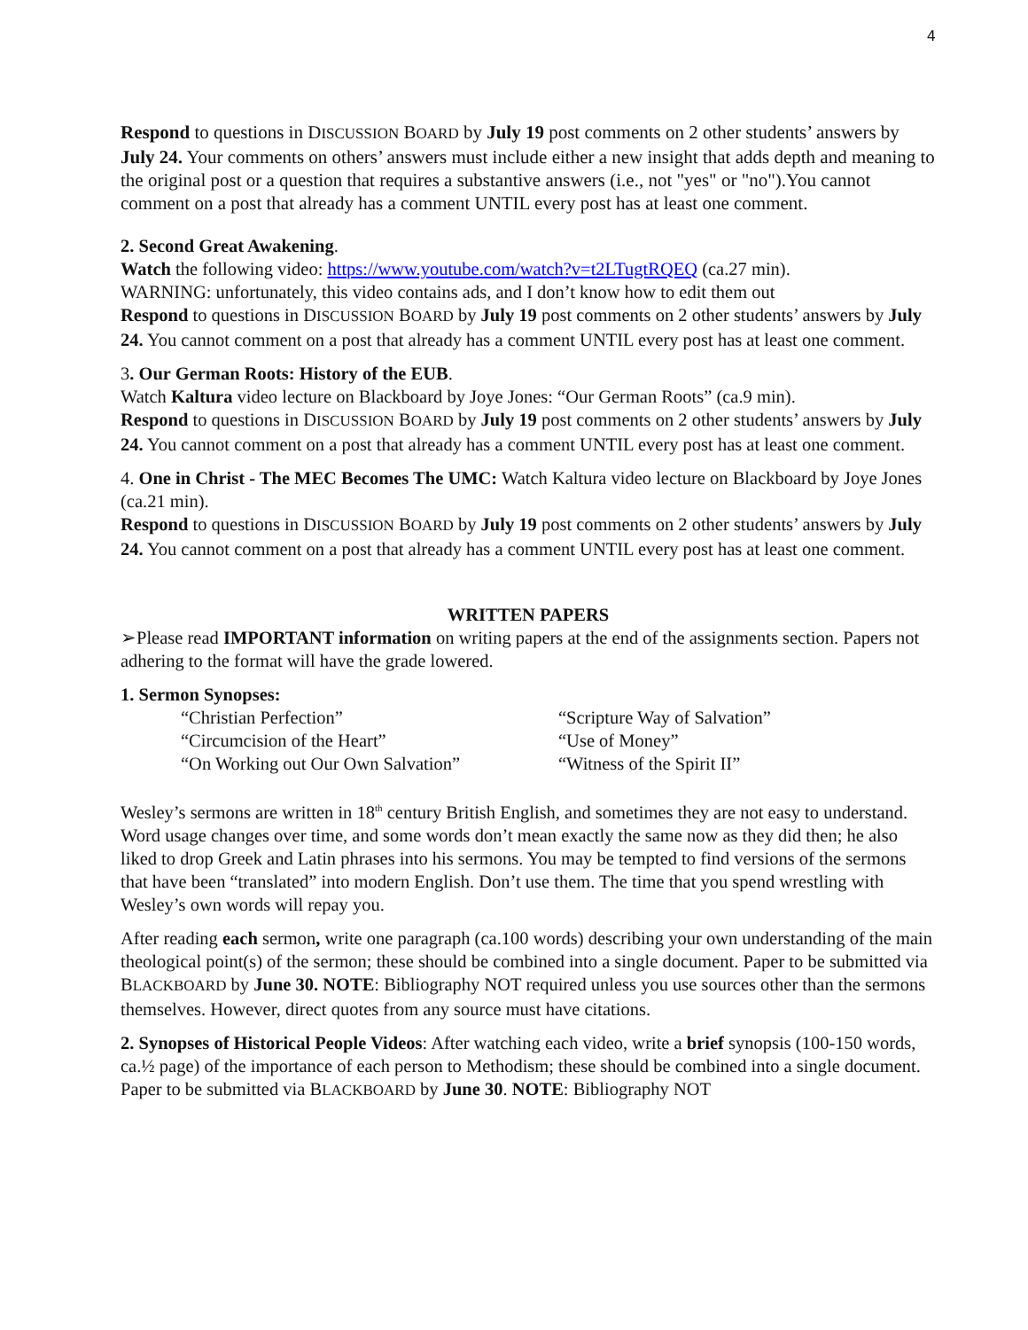4
Respond to questions in DISCUSSION BOARD by July 19 post comments on 2 other students’ answers by July 24. Your comments on others’ answers must include either a new insight that adds depth and meaning to the original post or a question that requires a substantive answers (i.e., not "yes" or "no").You cannot comment on a post that already has a comment UNTIL every post has at least one comment.
2. Second Great Awakening.
Watch the following video: https://www.youtube.com/watch?v=t2LTugtRQEQ (ca.27 min).
WARNING: unfortunately, this video contains ads, and I don’t know how to edit them out
Respond to questions in DISCUSSION BOARD by July 19 post comments on 2 other students’ answers by July 24. You cannot comment on a post that already has a comment UNTIL every post has at least one comment.
3. Our German Roots: History of the EUB.
Watch Kaltura video lecture on Blackboard by Joye Jones: “Our German Roots” (ca.9 min).
Respond to questions in DISCUSSION BOARD by July 19 post comments on 2 other students’ answers by July 24. You cannot comment on a post that already has a comment UNTIL every post has at least one comment.
4. One in Christ - The MEC Becomes The UMC: Watch Kaltura video lecture on Blackboard by Joye Jones (ca.21 min).
Respond to questions in DISCUSSION BOARD by July 19 post comments on 2 other students’ answers by July 24. You cannot comment on a post that already has a comment UNTIL every post has at least one comment.
WRITTEN PAPERS
➢Please read IMPORTANT information on writing papers at the end of the assignments section. Papers not adhering to the format will have the grade lowered.
1. Sermon Synopses:
“Christian Perfection”
“Circumcision of the Heart”
“On Working out Our Own Salvation”
“Scripture Way of Salvation”
“Use of Money”
“Witness of the Spirit II”
Wesley’s sermons are written in 18<sup>th</sup> century British English, and sometimes they are not easy to understand. Word usage changes over time, and some words don’t mean exactly the same now as they did then; he also liked to drop Greek and Latin phrases into his sermons. You may be tempted to find versions of the sermons that have been “translated” into modern English. Don’t use them. The time that you spend wrestling with Wesley’s own words will repay you.
After reading each sermon, write one paragraph (ca.100 words) describing your own understanding of the main theological point(s) of the sermon; these should be combined into a single document. Paper to be submitted via BLACKBOARD by June 30. NOTE: Bibliography NOT required unless you use sources other than the sermons themselves. However, direct quotes from any source must have citations.
2. Synopses of Historical People Videos: After watching each video, write a brief synopsis (100-150 words, ca.½ page) of the importance of each person to Methodism; these should be combined into a single document. Paper to be submitted via BLACKBOARD by June 30. NOTE: Bibliography NOT